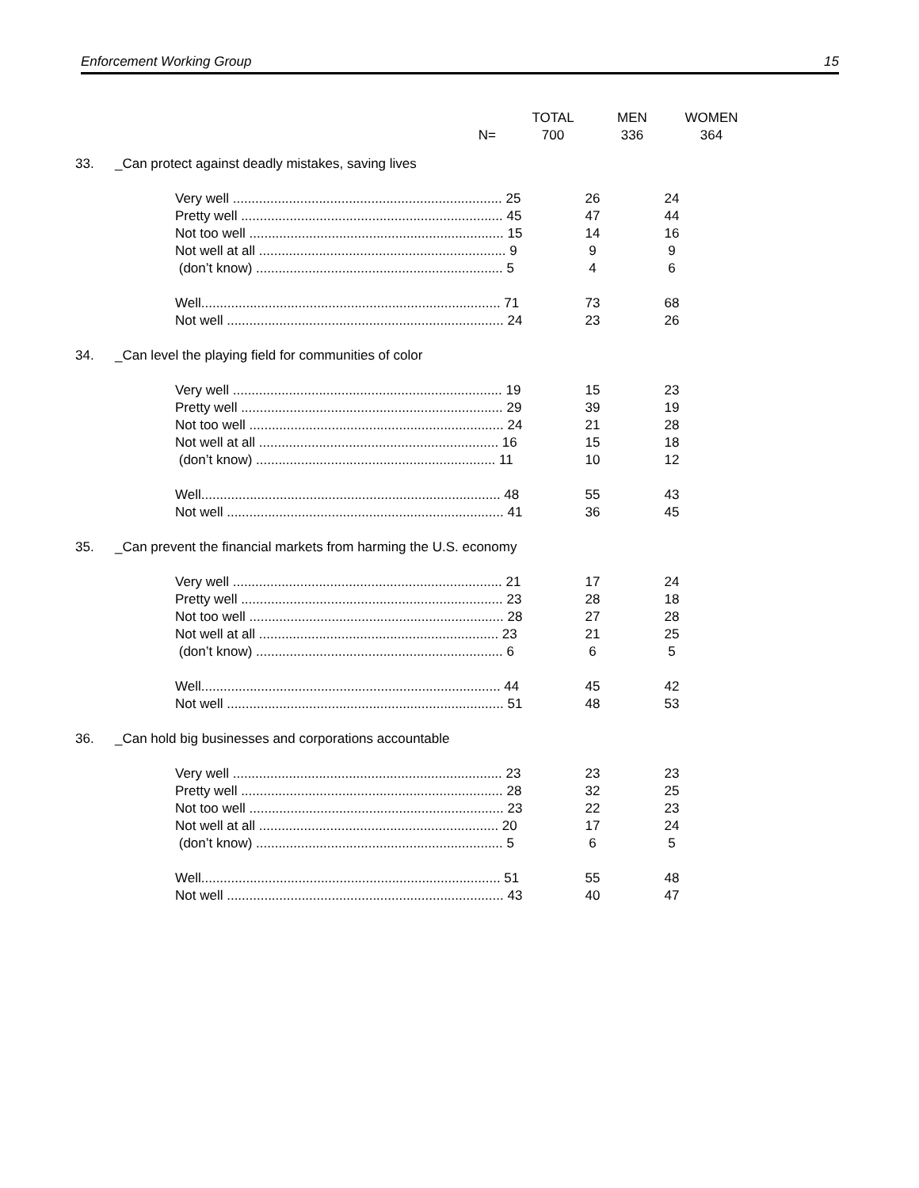Enforcement Working Group 15
| | | TOTAL | MEN | WOMEN |
| | N= | 700 | 336 | 364 |
| 33. | _Can protect against deadly mistakes, saving lives | | |
| | Very well ........................................................................ 25 | 26 | 24 |
| | Pretty well ...................................................................... 45 | 47 | 44 |
| | Not too well .................................................................... 15 | 14 | 16 |
| | Not well at all .................................................................. 9 | 9 | 9 |
| | (don’t know) .................................................................. 5 | 4 | 6 |
| | Well................................................................................ 71 | 73 | 68 |
| | Not well .......................................................................... 24 | 23 | 26 |
| 34. | _Can level the playing field for communities of color | | |
| | Very well ........................................................................ 19 | 15 | 23 |
| | Pretty well ...................................................................... 29 | 39 | 19 |
| | Not too well .................................................................... 24 | 21 | 28 |
| | Not well at all ................................................................ 16 | 15 | 18 |
| | (don’t know) ................................................................ 11 | 10 | 12 |
| | Well................................................................................ 48 | 55 | 43 |
| | Not well .......................................................................... 41 | 36 | 45 |
| 35. | _Can prevent the financial markets from harming the U.S. economy | | |
| | Very well ........................................................................ 21 | 17 | 24 |
| | Pretty well ...................................................................... 23 | 28 | 18 |
| | Not too well .................................................................... 28 | 27 | 28 |
| | Not well at all ................................................................ 23 | 21 | 25 |
| | (don’t know) .................................................................. 6 | 6 | 5 |
| | Well................................................................................ 44 | 45 | 42 |
| | Not well .......................................................................... 51 | 48 | 53 |
| 36. | _Can hold big businesses and corporations accountable | | |
| | Very well ........................................................................ 23 | 23 | 23 |
| | Pretty well ...................................................................... 28 | 32 | 25 |
| | Not too well .................................................................... 23 | 22 | 23 |
| | Not well at all ................................................................ 20 | 17 | 24 |
| | (don’t know) .................................................................. 5 | 6 | 5 |
| | Well................................................................................ 51 | 55 | 48 |
| | Not well .......................................................................... 43 | 40 | 47 |